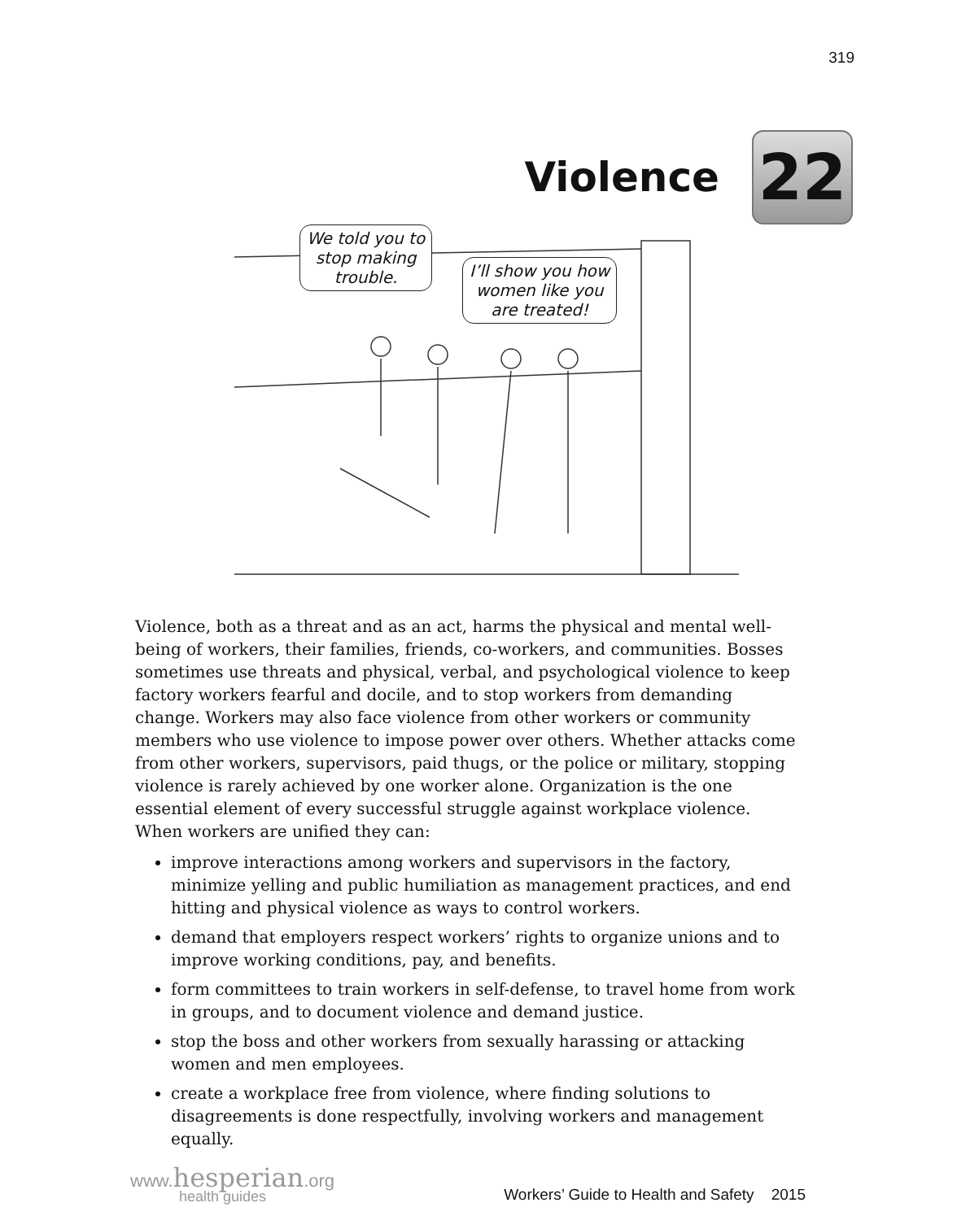319
Violence
22
We told you to
stop making
trouble.
I’ll show you how
women like you
are treated!
Violence, both as a threat and as an act, harms the physical and mental well-being of workers, their families, friends, co-workers, and communities. Bosses sometimes use threats and physical, verbal, and psychological violence to keep factory workers fearful and docile, and to stop workers from demanding change. Workers may also face violence from other workers or community members who use violence to impose power over others. Whether attacks come from other workers, supervisors, paid thugs, or the police or military, stopping violence is rarely achieved by one worker alone. Organization is the one essential element of every successful struggle against workplace violence. When workers are unified they can:
improve interactions among workers and supervisors in the factory, minimize yelling and public humiliation as management practices, and end hitting and physical violence as ways to control workers.
demand that employers respect workers’ rights to organize unions and to improve working conditions, pay, and benefits.
form committees to train workers in self-defense, to travel home from work in groups, and to document violence and demand justice.
stop the boss and other workers from sexually harassing or attacking women and men employees.
create a workplace free from violence, where finding solutions to disagreements is done respectfully, involving workers and management equally.
www.hesperian.org
health guides
Workers’ Guide to Health and Safety 2015